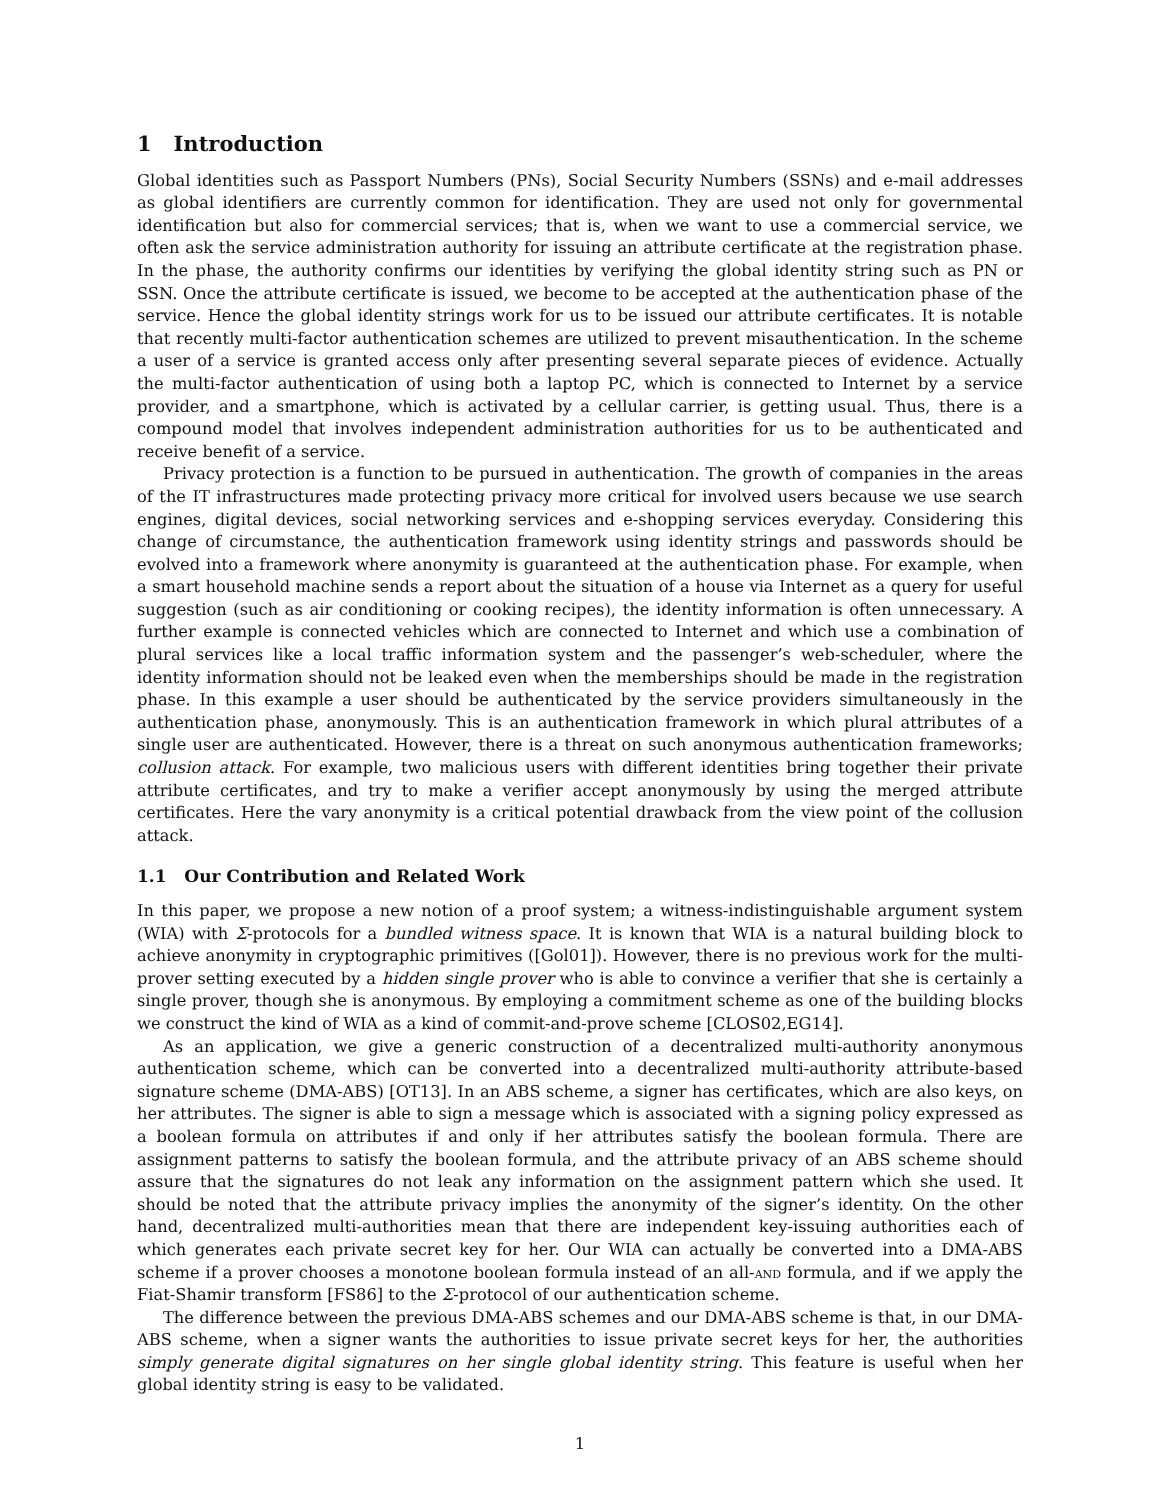1 Introduction
Global identities such as Passport Numbers (PNs), Social Security Numbers (SSNs) and e-mail addresses as global identifiers are currently common for identification. They are used not only for governmental identification but also for commercial services; that is, when we want to use a commercial service, we often ask the service administration authority for issuing an attribute certificate at the registration phase. In the phase, the authority confirms our identities by verifying the global identity string such as PN or SSN. Once the attribute certificate is issued, we become to be accepted at the authentication phase of the service. Hence the global identity strings work for us to be issued our attribute certificates. It is notable that recently multi-factor authentication schemes are utilized to prevent misauthentication. In the scheme a user of a service is granted access only after presenting several separate pieces of evidence. Actually the multi-factor authentication of using both a laptop PC, which is connected to Internet by a service provider, and a smartphone, which is activated by a cellular carrier, is getting usual. Thus, there is a compound model that involves independent administration authorities for us to be authenticated and receive benefit of a service.
Privacy protection is a function to be pursued in authentication. The growth of companies in the areas of the IT infrastructures made protecting privacy more critical for involved users because we use search engines, digital devices, social networking services and e-shopping services everyday. Considering this change of circumstance, the authentication framework using identity strings and passwords should be evolved into a framework where anonymity is guaranteed at the authentication phase. For example, when a smart household machine sends a report about the situation of a house via Internet as a query for useful suggestion (such as air conditioning or cooking recipes), the identity information is often unnecessary. A further example is connected vehicles which are connected to Internet and which use a combination of plural services like a local traffic information system and the passenger’s web-scheduler, where the identity information should not be leaked even when the memberships should be made in the registration phase. In this example a user should be authenticated by the service providers simultaneously in the authentication phase, anonymously. This is an authentication framework in which plural attributes of a single user are authenticated. However, there is a threat on such anonymous authentication frameworks; collusion attack. For example, two malicious users with different identities bring together their private attribute certificates, and try to make a verifier accept anonymously by using the merged attribute certificates. Here the vary anonymity is a critical potential drawback from the view point of the collusion attack.
1.1 Our Contribution and Related Work
In this paper, we propose a new notion of a proof system; a witness-indistinguishable argument system (WIA) with Σ-protocols for a bundled witness space. It is known that WIA is a natural building block to achieve anonymity in cryptographic primitives ([Gol01]). However, there is no previous work for the multi-prover setting executed by a hidden single prover who is able to convince a verifier that she is certainly a single prover, though she is anonymous. By employing a commitment scheme as one of the building blocks we construct the kind of WIA as a kind of commit-and-prove scheme [CLOS02,EG14].
As an application, we give a generic construction of a decentralized multi-authority anonymous authentication scheme, which can be converted into a decentralized multi-authority attribute-based signature scheme (DMA-ABS) [OT13]. In an ABS scheme, a signer has certificates, which are also keys, on her attributes. The signer is able to sign a message which is associated with a signing policy expressed as a boolean formula on attributes if and only if her attributes satisfy the boolean formula. There are assignment patterns to satisfy the boolean formula, and the attribute privacy of an ABS scheme should assure that the signatures do not leak any information on the assignment pattern which she used. It should be noted that the attribute privacy implies the anonymity of the signer’s identity. On the other hand, decentralized multi-authorities mean that there are independent key-issuing authorities each of which generates each private secret key for her. Our WIA can actually be converted into a DMA-ABS scheme if a prover chooses a monotone boolean formula instead of an all-and formula, and if we apply the Fiat-Shamir transform [FS86] to the Σ-protocol of our authentication scheme.
The difference between the previous DMA-ABS schemes and our DMA-ABS scheme is that, in our DMA-ABS scheme, when a signer wants the authorities to issue private secret keys for her, the authorities simply generate digital signatures on her single global identity string. This feature is useful when her global identity string is easy to be validated.
1